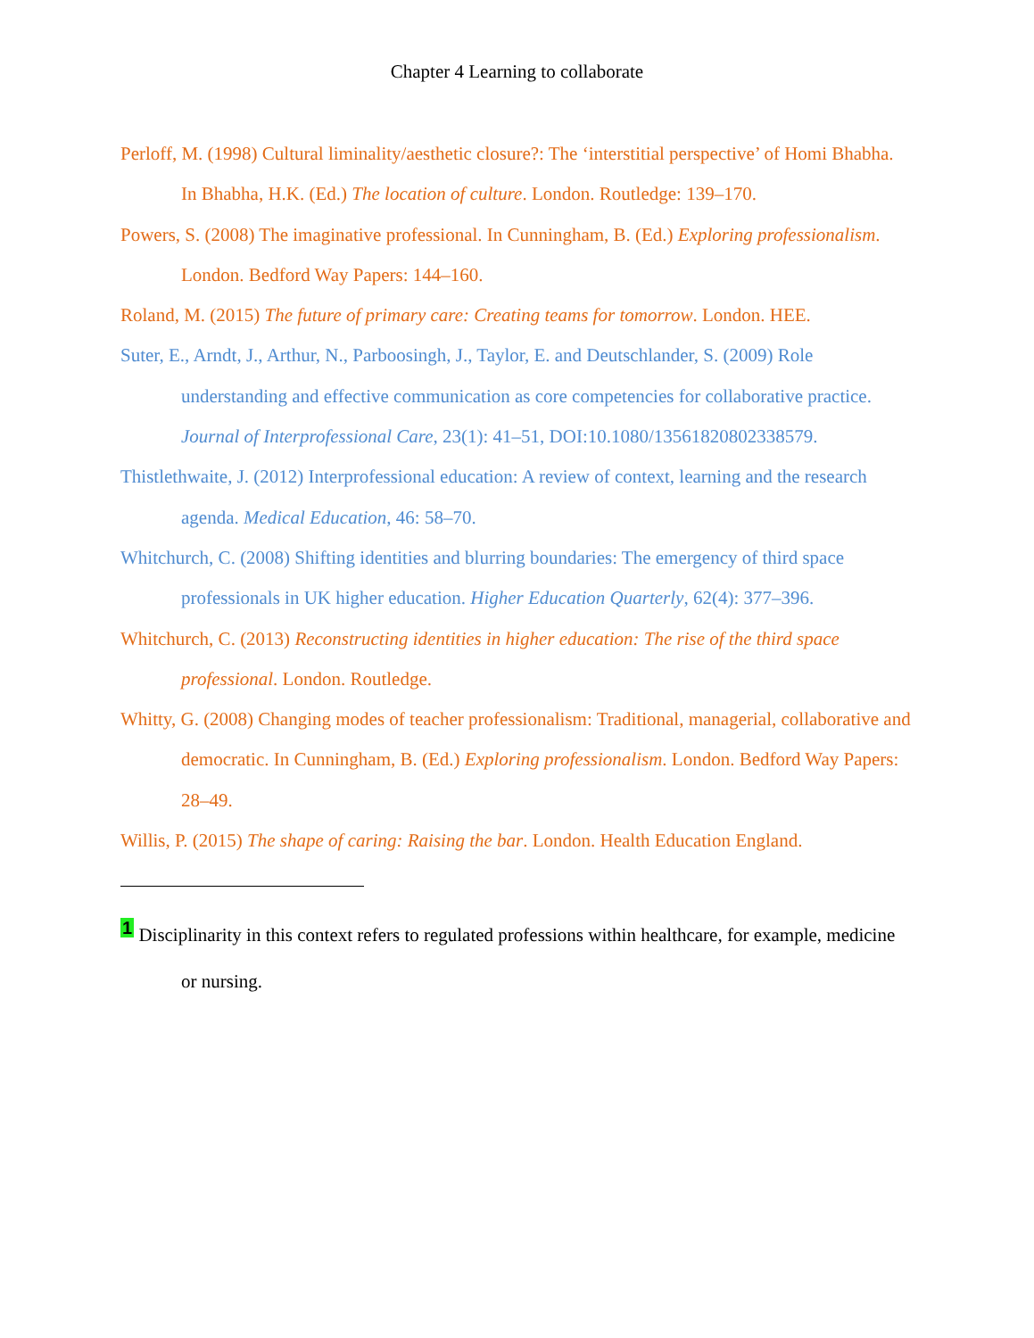Chapter 4 Learning to collaborate
Perloff, M. (1998) Cultural liminality/aesthetic closure?: The ‘interstitial perspective’ of Homi Bhabha. In Bhabha, H.K. (Ed.) The location of culture. London. Routledge: 139–170.
Powers, S. (2008) The imaginative professional. In Cunningham, B. (Ed.) Exploring professionalism. London. Bedford Way Papers: 144–160.
Roland, M. (2015) The future of primary care: Creating teams for tomorrow. London. HEE.
Suter, E., Arndt, J., Arthur, N., Parboosingh, J., Taylor, E. and Deutschlander, S. (2009) Role understanding and effective communication as core competencies for collaborative practice. Journal of Interprofessional Care, 23(1): 41–51, DOI:10.1080/13561820802338579.
Thistlethwaite, J. (2012) Interprofessional education: A review of context, learning and the research agenda. Medical Education, 46: 58–70.
Whitchurch, C. (2008) Shifting identities and blurring boundaries: The emergency of third space professionals in UK higher education. Higher Education Quarterly, 62(4): 377–396.
Whitchurch, C. (2013) Reconstructing identities in higher education: The rise of the third space professional. London. Routledge.
Whitty, G. (2008) Changing modes of teacher professionalism: Traditional, managerial, collaborative and democratic. In Cunningham, B. (Ed.) Exploring professionalism. London. Bedford Way Papers: 28–49.
Willis, P. (2015) The shape of caring: Raising the bar. London. Health Education England.
<sup>1</sup> Disciplinarity in this context refers to regulated professions within healthcare, for example, medicine or nursing.